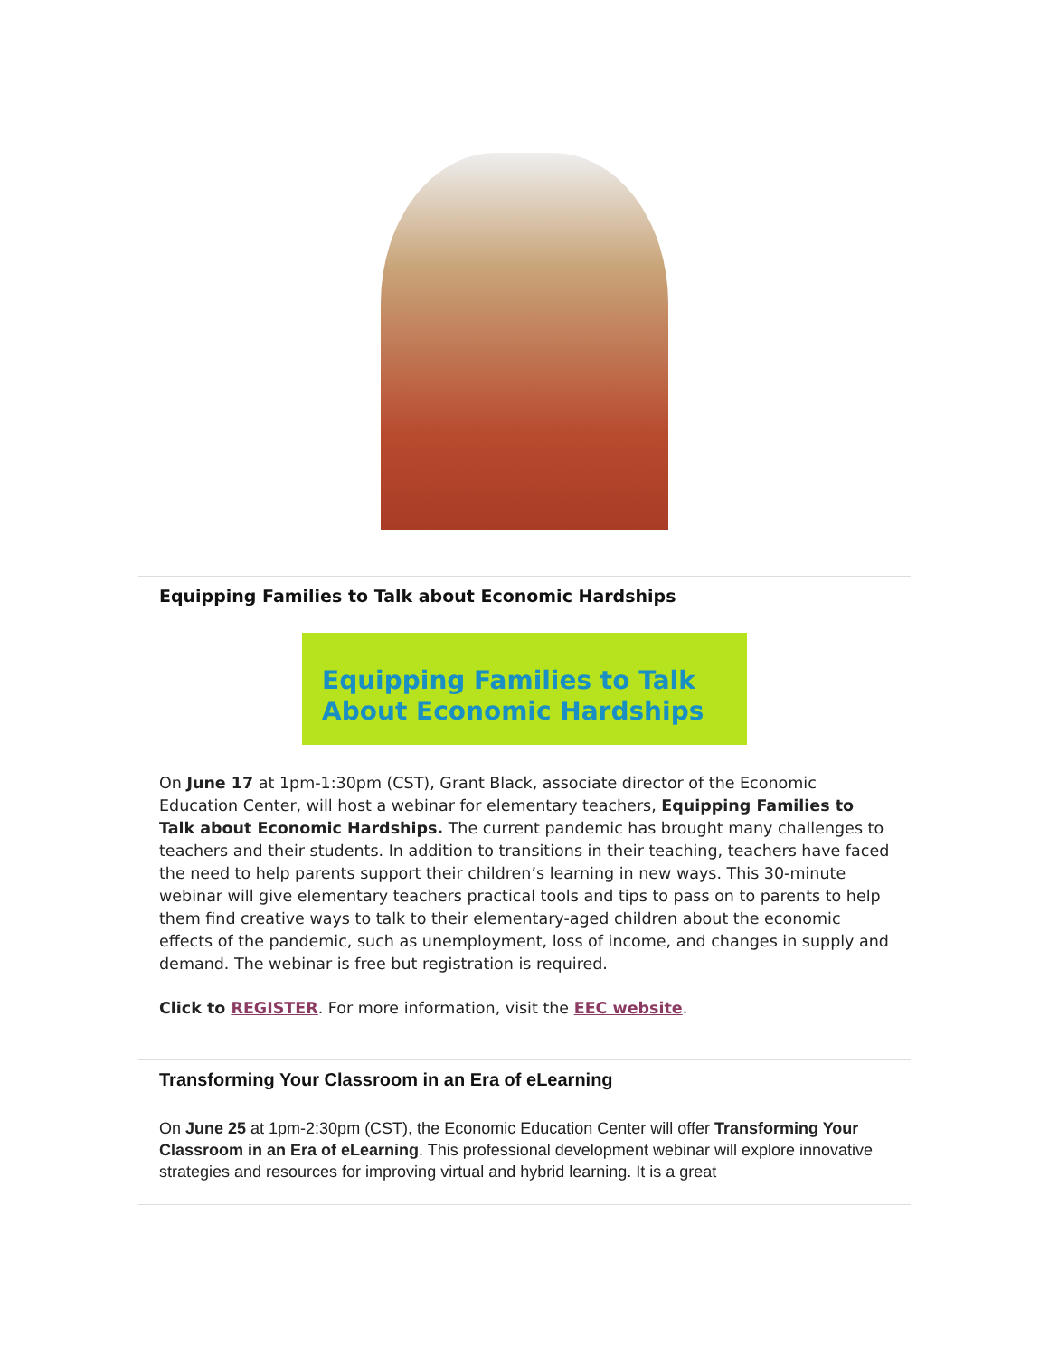Equipping Families to Talk about Economic Hardships
Equipping Families to Talk
About Economic Hardships
On June 17 at 1pm-1:30pm (CST), Grant Black, associate director of the Economic Education Center, will host a webinar for elementary teachers, Equipping Families to Talk about Economic Hardships. The current pandemic has brought many challenges to teachers and their students. In addition to transitions in their teaching, teachers have faced the need to help parents support their children’s learning in new ways. This 30-minute webinar will give elementary teachers practical tools and tips to pass on to parents to help them find creative ways to talk to their elementary-aged children about the economic effects of the pandemic, such as unemployment, loss of income, and changes in supply and demand. The webinar is free but registration is required.
Click to REGISTER. For more information, visit the EEC website.
Transforming Your Classroom in an Era of eLearning
On June 25 at 1pm-2:30pm (CST), the Economic Education Center will offer Transforming Your Classroom in an Era of eLearning. This professional development webinar will explore innovative strategies and resources for improving virtual and hybrid learning. It is a great